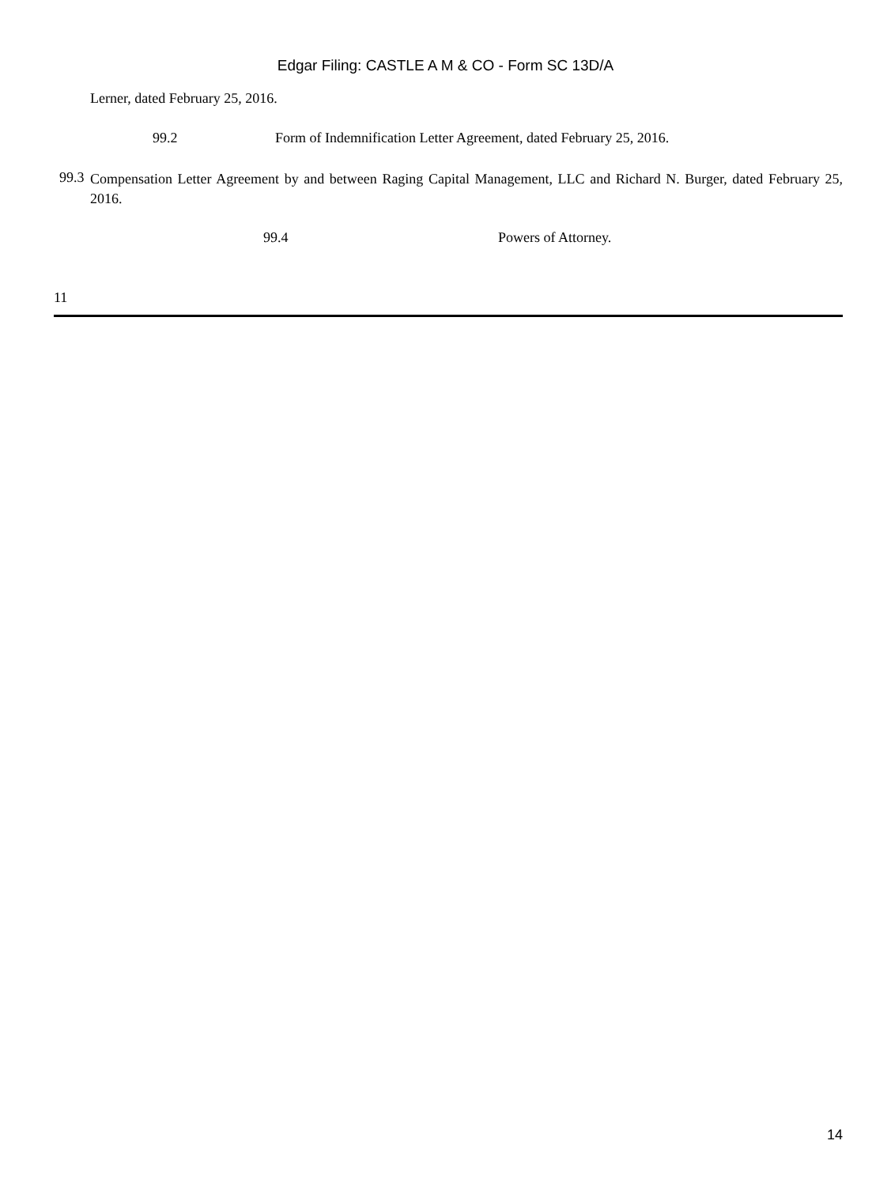Edgar Filing: CASTLE A M & CO - Form SC 13D/A
Lerner, dated February 25, 2016.
99.2
Form of Indemnification Letter Agreement, dated February 25, 2016.
99.3
Compensation Letter Agreement by and between Raging Capital Management, LLC and Richard N. Burger, dated February 25, 2016.
99.4 Powers of Attorney.
11
14